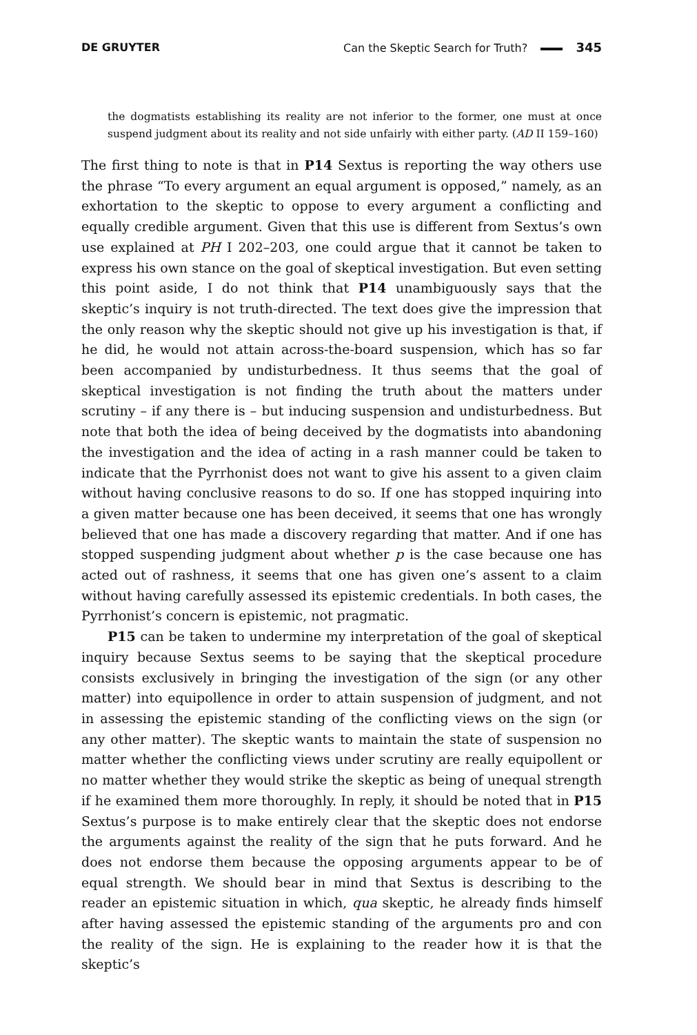DE GRUYTER Can the Skeptic Search for Truth? 345
the dogmatists establishing its reality are not inferior to the former, one must at once suspend judgment about its reality and not side unfairly with either party. (AD II 159–160)
The first thing to note is that in P14 Sextus is reporting the way others use the phrase “To every argument an equal argument is opposed,” namely, as an exhortation to the skeptic to oppose to every argument a conflicting and equally credible argument. Given that this use is different from Sextus’s own use explained at PH I 202–203, one could argue that it cannot be taken to express his own stance on the goal of skeptical investigation. But even setting this point aside, I do not think that P14 unambiguously says that the skeptic’s inquiry is not truth-directed. The text does give the impression that the only reason why the skeptic should not give up his investigation is that, if he did, he would not attain across-the-board suspension, which has so far been accompanied by undisturbedness. It thus seems that the goal of skeptical investigation is not finding the truth about the matters under scrutiny – if any there is – but inducing suspension and undisturbedness. But note that both the idea of being deceived by the dogmatists into abandoning the investigation and the idea of acting in a rash manner could be taken to indicate that the Pyrrhonist does not want to give his assent to a given claim without having conclusive reasons to do so. If one has stopped inquiring into a given matter because one has been deceived, it seems that one has wrongly believed that one has made a discovery regarding that matter. And if one has stopped suspending judgment about whether p is the case because one has acted out of rashness, it seems that one has given one’s assent to a claim without having carefully assessed its epistemic credentials. In both cases, the Pyrrhonist’s concern is epistemic, not pragmatic.
P15 can be taken to undermine my interpretation of the goal of skeptical inquiry because Sextus seems to be saying that the skeptical procedure consists exclusively in bringing the investigation of the sign (or any other matter) into equipollence in order to attain suspension of judgment, and not in assessing the epistemic standing of the conflicting views on the sign (or any other matter). The skeptic wants to maintain the state of suspension no matter whether the conflicting views under scrutiny are really equipollent or no matter whether they would strike the skeptic as being of unequal strength if he examined them more thoroughly. In reply, it should be noted that in P15 Sextus’s purpose is to make entirely clear that the skeptic does not endorse the arguments against the reality of the sign that he puts forward. And he does not endorse them because the opposing arguments appear to be of equal strength. We should bear in mind that Sextus is describing to the reader an epistemic situation in which, qua skeptic, he already finds himself after having assessed the epistemic standing of the arguments pro and con the reality of the sign. He is explaining to the reader how it is that the skeptic’s